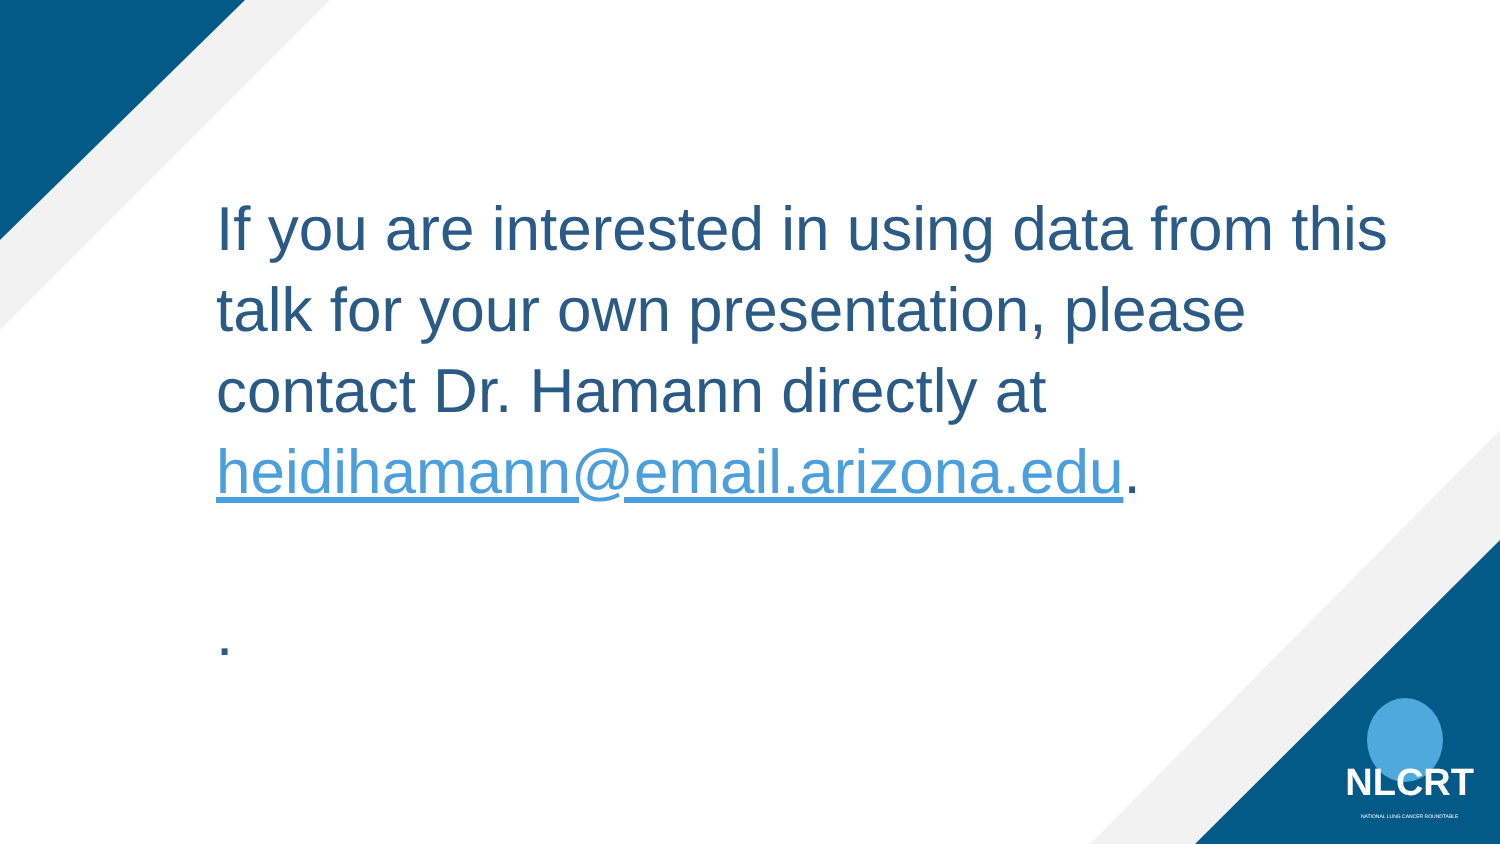If you are interested in using data from this talk for your own presentation, please contact Dr. Hamann directly at heidihamann@email.arizona.edu.
.
NLCRT
NATIONAL LUNG CANCER ROUNDTABLE